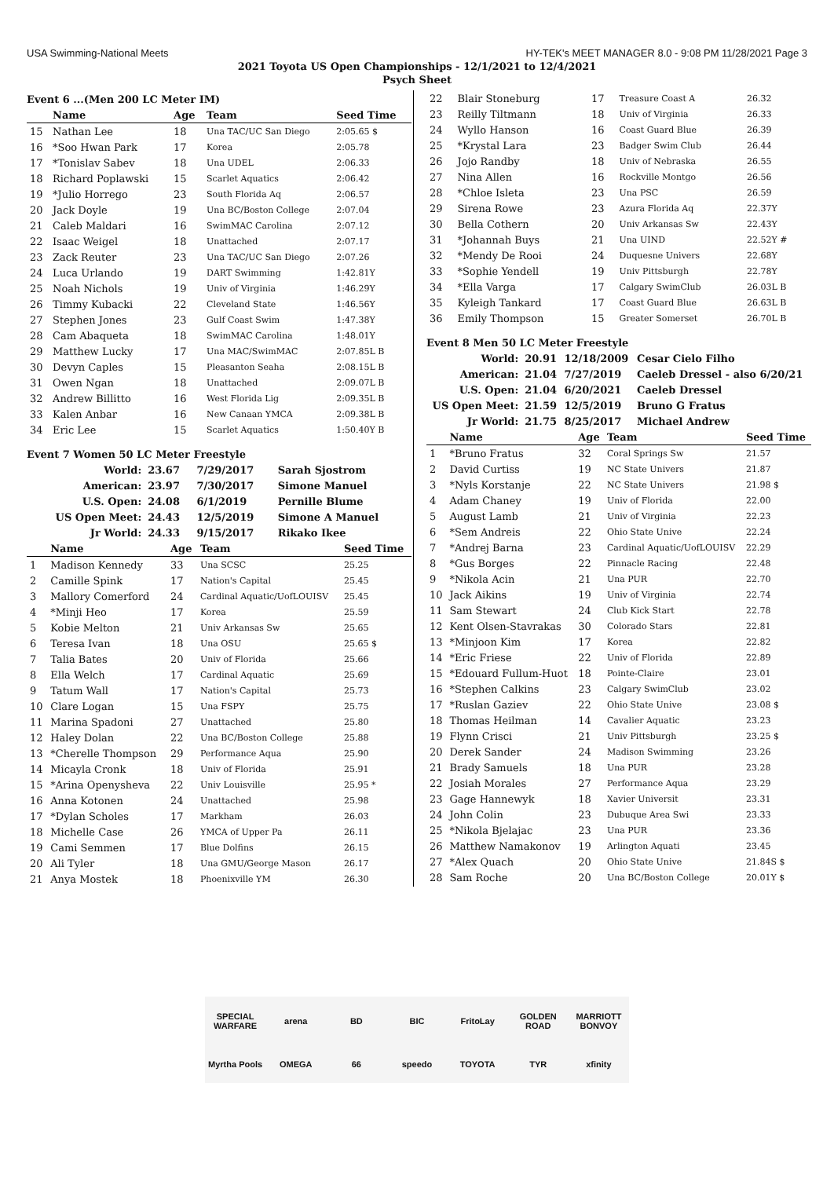USA Swimming-National Meets HY-TEK's MEET MANAGER 8.0 - 9:08 PM 11/28/2021 Page 3
2021 Toyota US Open Championships - 12/1/2021 to 12/4/2021
Psych Sheet
Event 6 ...(Men 200 LC Meter IM)
| | Name | Age | Team | Seed Time |
| --- | --- | --- | --- | --- |
| 15 | Nathan Lee | 18 | Una TAC/UC San Diego | 2:05.65 $ |
| 16 | *Soo Hwan Park | 17 | Korea | 2:05.78 |
| 17 | *Tonislav Sabev | 18 | Una UDEL | 2:06.33 |
| 18 | Richard Poplawski | 15 | Scarlet Aquatics | 2:06.42 |
| 19 | *Julio Horrego | 23 | South Florida Aq | 2:06.57 |
| 20 | Jack Doyle | 19 | Una BC/Boston College | 2:07.04 |
| 21 | Caleb Maldari | 16 | SwimMAC Carolina | 2:07.12 |
| 22 | Isaac Weigel | 18 | Unattached | 2:07.17 |
| 23 | Zack Reuter | 23 | Una TAC/UC San Diego | 2:07.26 |
| 24 | Luca Urlando | 19 | DART Swimming | 1:42.81Y |
| 25 | Noah Nichols | 19 | Univ of Virginia | 1:46.29Y |
| 26 | Timmy Kubacki | 22 | Cleveland State | 1:46.56Y |
| 27 | Stephen Jones | 23 | Gulf Coast Swim | 1:47.38Y |
| 28 | Cam Abaqueta | 18 | SwimMAC Carolina | 1:48.01Y |
| 29 | Matthew Lucky | 17 | Una MAC/SwimMAC | 2:07.85L B |
| 30 | Devyn Caples | 15 | Pleasanton Seaha | 2:08.15L B |
| 31 | Owen Ngan | 18 | Unattached | 2:09.07L B |
| 32 | Andrew Billitto | 16 | West Florida Lig | 2:09.35L B |
| 33 | Kalen Anbar | 16 | New Canaan YMCA | 2:09.38L B |
| 34 | Eric Lee | 15 | Scarlet Aquatics | 1:50.40Y B |
Event 7 Women 50 LC Meter Freestyle
| World: | 23.67 | 7/29/2017 | Sarah Sjostrom |
| American: | 23.97 | 7/30/2017 | Simone Manuel |
| U.S. Open: | 24.08 | 6/1/2019 | Pernille Blume |
| US Open Meet: | 24.43 | 12/5/2019 | Simone A Manuel |
| Jr World: | 24.33 | 9/15/2017 | Rikako Ikee |
| | Name | Age | Team | Seed Time |
| --- | --- | --- | --- | --- |
| 1 | Madison Kennedy | 33 | Una SCSC | 25.25 |
| 2 | Camille Spink | 17 | Nation's Capital | 25.45 |
| 3 | Mallory Comerford | 24 | Cardinal Aquatic/UofLOUISV | 25.45 |
| 4 | *Minji Heo | 17 | Korea | 25.59 |
| 5 | Kobie Melton | 21 | Univ Arkansas Sw | 25.65 |
| 6 | Teresa Ivan | 18 | Una OSU | 25.65 $ |
| 7 | Talia Bates | 20 | Univ of Florida | 25.66 |
| 8 | Ella Welch | 17 | Cardinal Aquatic | 25.69 |
| 9 | Tatum Wall | 17 | Nation's Capital | 25.73 |
| 10 | Clare Logan | 15 | Una FSPY | 25.75 |
| 11 | Marina Spadoni | 27 | Unattached | 25.80 |
| 12 | Haley Dolan | 22 | Una BC/Boston College | 25.88 |
| 13 | *Cherelle Thompson | 29 | Performance Aqua | 25.90 |
| 14 | Micayla Cronk | 18 | Univ of Florida | 25.91 |
| 15 | *Arina Openysheva | 22 | Univ Louisville | 25.95 * |
| 16 | Anna Kotonen | 24 | Unattached | 25.98 |
| 17 | *Dylan Scholes | 17 | Markham | 26.03 |
| 18 | Michelle Case | 26 | YMCA of Upper Pa | 26.11 |
| 19 | Cami Semmen | 17 | Blue Dolfins | 26.15 |
| 20 | Ali Tyler | 18 | Una GMU/George Mason | 26.17 |
| 21 | Anya Mostek | 18 | Phoenixville YM | 26.30 |
| 22 | Blair Stoneburg | 17 | Treasure Coast A | 26.32 |
| 23 | Reilly Tiltmann | 18 | Univ of Virginia | 26.33 |
| 24 | Wyllo Hanson | 16 | Coast Guard Blue | 26.39 |
| 25 | *Krystal Lara | 23 | Badger Swim Club | 26.44 |
| 26 | Jojo Randby | 18 | Univ of Nebraska | 26.55 |
| 27 | Nina Allen | 16 | Rockville Montgo | 26.56 |
| 28 | *Chloe Isleta | 23 | Una PSC | 26.59 |
| 29 | Sirena Rowe | 23 | Azura Florida Aq | 22.37Y |
| 30 | Bella Cothern | 20 | Univ Arkansas Sw | 22.43Y |
| 31 | *Johannah Buys | 21 | Una UIND | 22.52Y # |
| 32 | *Mendy De Rooi | 24 | Duquesne Univers | 22.68Y |
| 33 | *Sophie Yendell | 19 | Univ Pittsburgh | 22.78Y |
| 34 | *Ella Varga | 17 | Calgary SwimClub | 26.03L B |
| 35 | Kyleigh Tankard | 17 | Coast Guard Blue | 26.63L B |
| 36 | Emily Thompson | 15 | Greater Somerset | 26.70L B |
Event 8 Men 50 LC Meter Freestyle
| World: | 20.91 | 12/18/2009 | Cesar Cielo Filho |
| American: | 21.04 | 7/27/2019 | Caeleb Dressel - also 6/20/21 |
| U.S. Open: | 21.04 | 6/20/2021 | Caeleb Dressel |
| US Open Meet: | 21.59 | 12/5/2019 | Bruno G Fratus |
| Jr World: | 21.75 | 8/25/2017 | Michael Andrew |
| | Name | Age | Team | Seed Time |
| --- | --- | --- | --- | --- |
| 1 | *Bruno Fratus | 32 | Coral Springs Sw | 21.57 |
| 2 | David Curtiss | 19 | NC State Univers | 21.87 |
| 3 | *Nyls Korstanje | 22 | NC State Univers | 21.98 $ |
| 4 | Adam Chaney | 19 | Univ of Florida | 22.00 |
| 5 | August Lamb | 21 | Univ of Virginia | 22.23 |
| 6 | *Sem Andreis | 22 | Ohio State Unive | 22.24 |
| 7 | *Andrej Barna | 23 | Cardinal Aquatic/UofLOUISV | 22.29 |
| 8 | *Gus Borges | 22 | Pinnacle Racing | 22.48 |
| 9 | *Nikola Acin | 21 | Una PUR | 22.70 |
| 10 | Jack Aikins | 19 | Univ of Virginia | 22.74 |
| 11 | Sam Stewart | 24 | Club Kick Start | 22.78 |
| 12 | Kent Olsen-Stavrakas | 30 | Colorado Stars | 22.81 |
| 13 | *Minjoon Kim | 17 | Korea | 22.82 |
| 14 | *Eric Friese | 22 | Univ of Florida | 22.89 |
| 15 | *Edouard Fullum-Huot | 18 | Pointe-Claire | 23.01 |
| 16 | *Stephen Calkins | 23 | Calgary SwimClub | 23.02 |
| 17 | *Ruslan Gaziev | 22 | Ohio State Unive | 23.08 $ |
| 18 | Thomas Heilman | 14 | Cavalier Aquatic | 23.23 |
| 19 | Flynn Crisci | 21 | Univ Pittsburgh | 23.25 $ |
| 20 | Derek Sander | 24 | Madison Swimming | 23.26 |
| 21 | Brady Samuels | 18 | Una PUR | 23.28 |
| 22 | Josiah Morales | 27 | Performance Aqua | 23.29 |
| 23 | Gage Hannewyk | 18 | Xavier Universit | 23.31 |
| 24 | John Colin | 23 | Dubuque Area Swi | 23.33 |
| 25 | *Nikola Bjelajac | 23 | Una PUR | 23.36 |
| 26 | Matthew Namakonov | 19 | Arlington Aquati | 23.45 |
| 27 | *Alex Quach | 20 | Ohio State Unive | 21.84S $ |
| 28 | Sam Roche | 20 | Una BC/Boston College | 20.01Y $ |
SPECIAL WARFARE arena BD BIC FritoLay GOLDEN ROAD MARRIOTT BONVOY Myrtha Pools OMEGA 66 speedo TOYOTA TYR xfinity